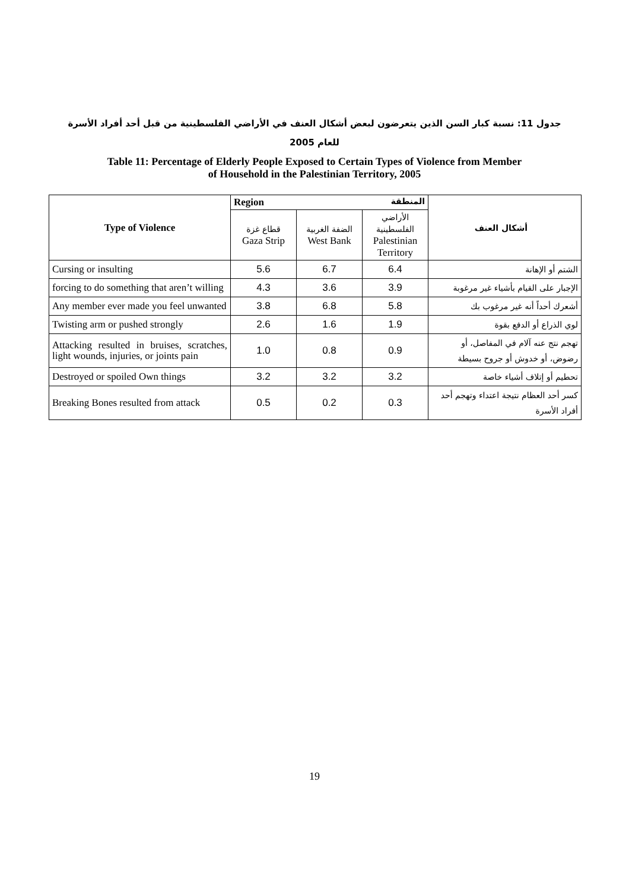جدول 11: نسبة كبار السن الذين يتعرضون لبعض أشكال العنف في الأراضي الفلسطينية من قبل أحد أفراد الأسرة
للعام 2005
Table 11: Percentage of Elderly People Exposed to Certain Types of Violence from Member
of Household in the Palestinian Territory, 2005
| Type of Violence | Region المنطقة | | | أشكال العنف |
| --- | --- | --- | --- | --- |
| | قطاع غزة Gaza Strip | الضفة الغربية West Bank | الأراضي الفلسطينية Palestinian Territory | |
| Cursing or insulting | 5.6 | 6.7 | 6.4 | الشتم أو الإهانة |
| forcing to do something that aren’t willing | 4.3 | 3.6 | 3.9 | الإجبار على القيام بأشياء غير مرغوبة |
| Any member ever made you feel unwanted | 3.8 | 6.8 | 5.8 | أشعرك أحداً أنه غير مرغوب بك |
| Twisting arm or pushed strongly | 2.6 | 1.6 | 1.9 | لوي الذراع أو الدفع بقوة |
| Attacking resulted in bruises, scratches, light wounds, injuries, or joints pain | 1.0 | 0.8 | 0.9 | تهجم نتج عنه آلام في المفاصل، أو رضوض، أو خدوش أو جروح بسيطة |
| Destroyed or spoiled Own things | 3.2 | 3.2 | 3.2 | تحطيم أو إتلاف أشياء خاصة |
| Breaking Bones resulted from attack | 0.5 | 0.2 | 0.3 | كسر أحد العظام نتيجة اعتداء وتهجم أحد أفراد الأسرة |
19